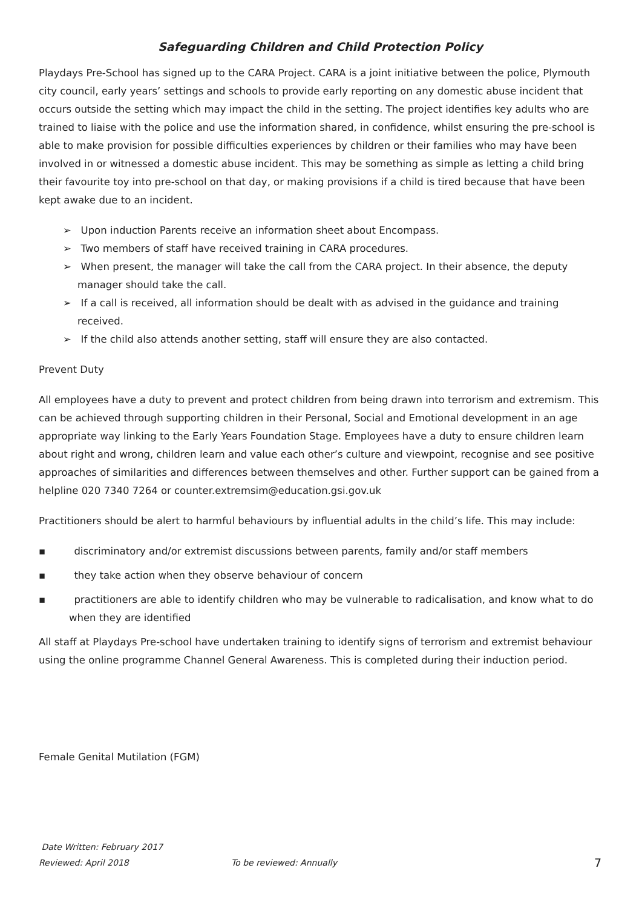Safeguarding Children and Child Protection Policy
Playdays Pre-School has signed up to the CARA Project. CARA is a joint initiative between the police, Plymouth city council, early years’ settings and schools to provide early reporting on any domestic abuse incident that occurs outside the setting which may impact the child in the setting. The project identifies key adults who are trained to liaise with the police and use the information shared, in confidence, whilst ensuring the pre-school is able to make provision for possible difficulties experiences by children or their families who may have been involved in or witnessed a domestic abuse incident. This may be something as simple as letting a child bring their favourite toy into pre-school on that day, or making provisions if a child is tired because that have been kept awake due to an incident.
➢ Upon induction Parents receive an information sheet about Encompass.
➢ Two members of staff have received training in CARA procedures.
➢ When present, the manager will take the call from the CARA project. In their absence, the deputy manager should take the call.
➢ If a call is received, all information should be dealt with as advised in the guidance and training received.
➢ If the child also attends another setting, staff will ensure they are also contacted.
Prevent Duty
All employees have a duty to prevent and protect children from being drawn into terrorism and extremism. This can be achieved through supporting children in their Personal, Social and Emotional development in an age appropriate way linking to the Early Years Foundation Stage. Employees have a duty to ensure children learn about right and wrong, children learn and value each other’s culture and viewpoint, recognise and see positive approaches of similarities and differences between themselves and other. Further support can be gained from a helpline 020 7340 7264 or counter.extremsim@education.gsi.gov.uk
Practitioners should be alert to harmful behaviours by influential adults in the child’s life. This may include:
▪ discriminatory and/or extremist discussions between parents, family and/or staff members
▪ they take action when they observe behaviour of concern
▪ practitioners are able to identify children who may be vulnerable to radicalisation, and know what to do when they are identified
All staff at Playdays Pre-school have undertaken training to identify signs of terrorism and extremist behaviour using the online programme Channel General Awareness. This is completed during their induction period.
Female Genital Mutilation (FGM)
Date Written: February 2017
Reviewed: April 2018 To be reviewed: Annually 7